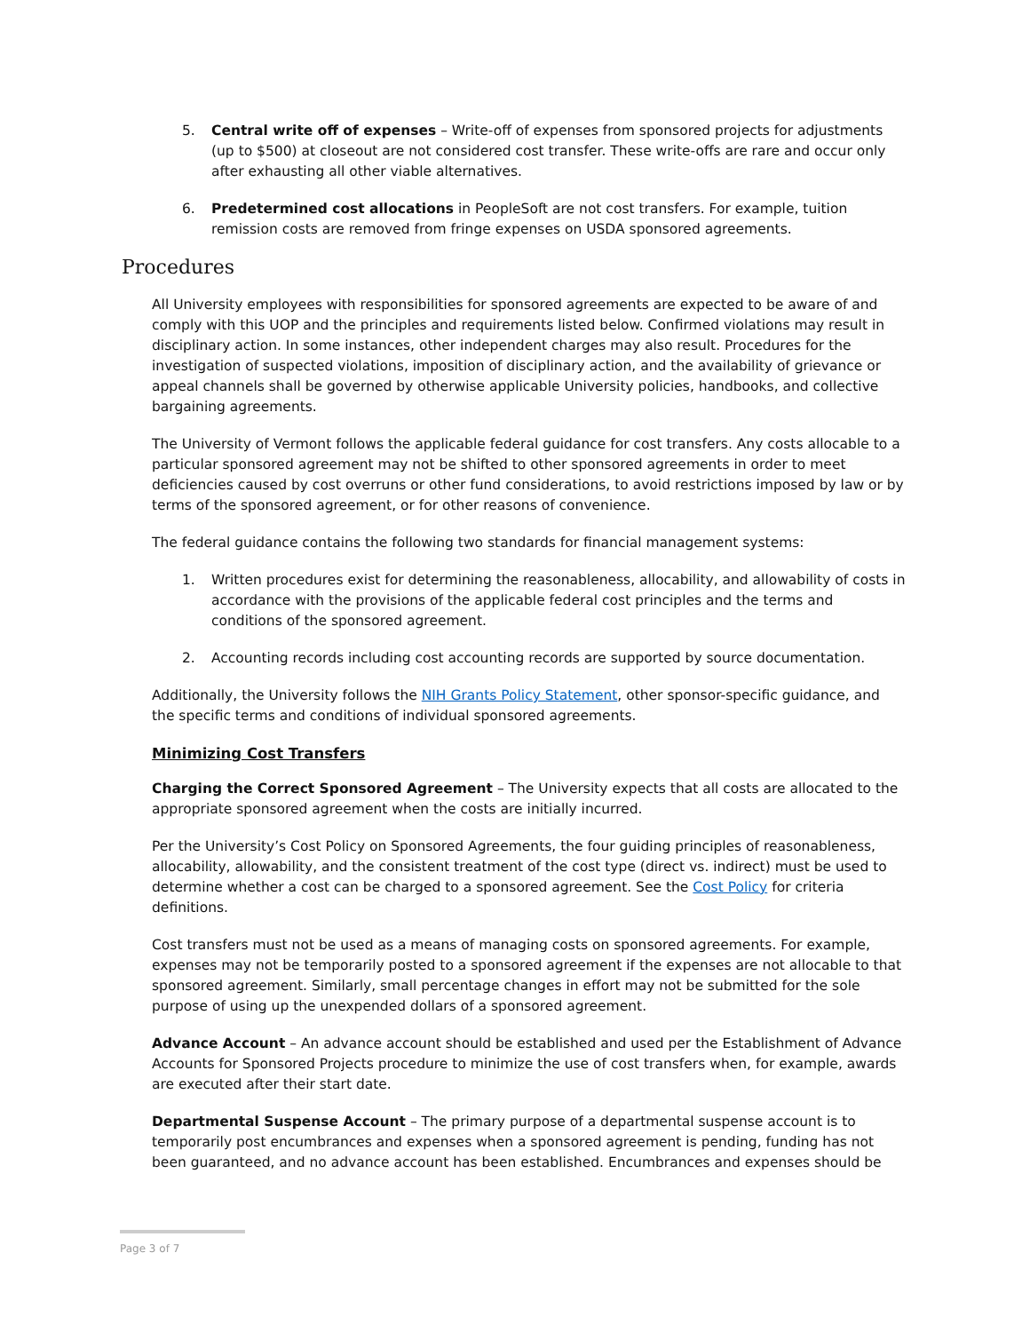5. Central write off of expenses – Write-off of expenses from sponsored projects for adjustments (up to $500) at closeout are not considered cost transfer. These write-offs are rare and occur only after exhausting all other viable alternatives.
6. Predetermined cost allocations in PeopleSoft are not cost transfers. For example, tuition remission costs are removed from fringe expenses on USDA sponsored agreements.
Procedures
All University employees with responsibilities for sponsored agreements are expected to be aware of and comply with this UOP and the principles and requirements listed below. Confirmed violations may result in disciplinary action. In some instances, other independent charges may also result. Procedures for the investigation of suspected violations, imposition of disciplinary action, and the availability of grievance or appeal channels shall be governed by otherwise applicable University policies, handbooks, and collective bargaining agreements.
The University of Vermont follows the applicable federal guidance for cost transfers. Any costs allocable to a particular sponsored agreement may not be shifted to other sponsored agreements in order to meet deficiencies caused by cost overruns or other fund considerations, to avoid restrictions imposed by law or by terms of the sponsored agreement, or for other reasons of convenience.
The federal guidance contains the following two standards for financial management systems:
1. Written procedures exist for determining the reasonableness, allocability, and allowability of costs in accordance with the provisions of the applicable federal cost principles and the terms and conditions of the sponsored agreement.
2. Accounting records including cost accounting records are supported by source documentation.
Additionally, the University follows the NIH Grants Policy Statement, other sponsor-specific guidance, and the specific terms and conditions of individual sponsored agreements.
Minimizing Cost Transfers
Charging the Correct Sponsored Agreement – The University expects that all costs are allocated to the appropriate sponsored agreement when the costs are initially incurred.
Per the University’s Cost Policy on Sponsored Agreements, the four guiding principles of reasonableness, allocability, allowability, and the consistent treatment of the cost type (direct vs. indirect) must be used to determine whether a cost can be charged to a sponsored agreement. See the Cost Policy for criteria definitions.
Cost transfers must not be used as a means of managing costs on sponsored agreements. For example, expenses may not be temporarily posted to a sponsored agreement if the expenses are not allocable to that sponsored agreement. Similarly, small percentage changes in effort may not be submitted for the sole purpose of using up the unexpended dollars of a sponsored agreement.
Advance Account – An advance account should be established and used per the Establishment of Advance Accounts for Sponsored Projects procedure to minimize the use of cost transfers when, for example, awards are executed after their start date.
Departmental Suspense Account – The primary purpose of a departmental suspense account is to temporarily post encumbrances and expenses when a sponsored agreement is pending, funding has not been guaranteed, and no advance account has been established. Encumbrances and expenses should be
Page 3 of 7